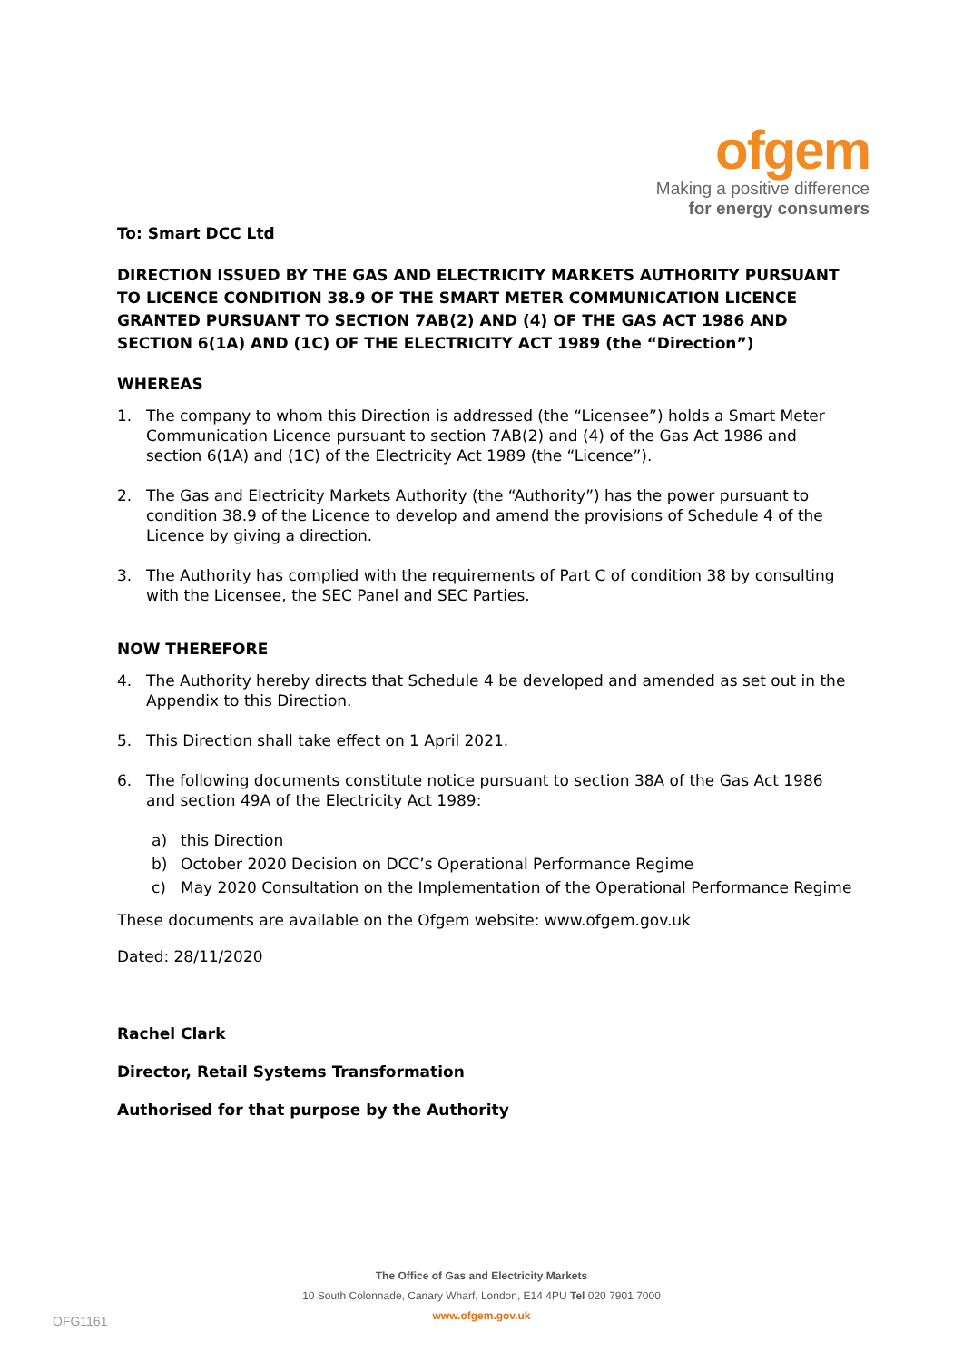ofgem
Making a positive difference
for energy consumers
To: Smart DCC Ltd
DIRECTION ISSUED BY THE GAS AND ELECTRICITY MARKETS AUTHORITY PURSUANT TO LICENCE CONDITION 38.9 OF THE SMART METER COMMUNICATION LICENCE GRANTED PURSUANT TO SECTION 7AB(2) AND (4) OF THE GAS ACT 1986 AND SECTION 6(1A) AND (1C) OF THE ELECTRICITY ACT 1989 (the “Direction”)
WHEREAS
1. The company to whom this Direction is addressed (the “Licensee”) holds a Smart Meter Communication Licence pursuant to section 7AB(2) and (4) of the Gas Act 1986 and section 6(1A) and (1C) of the Electricity Act 1989 (the “Licence”).
2. The Gas and Electricity Markets Authority (the “Authority”) has the power pursuant to condition 38.9 of the Licence to develop and amend the provisions of Schedule 4 of the Licence by giving a direction.
3. The Authority has complied with the requirements of Part C of condition 38 by consulting with the Licensee, the SEC Panel and SEC Parties.
NOW THEREFORE
4. The Authority hereby directs that Schedule 4 be developed and amended as set out in the Appendix to this Direction.
5. This Direction shall take effect on 1 April 2021.
6. The following documents constitute notice pursuant to section 38A of the Gas Act 1986 and section 49A of the Electricity Act 1989:
a) this Direction
b) October 2020 Decision on DCC’s Operational Performance Regime
c) May 2020 Consultation on the Implementation of the Operational Performance Regime
These documents are available on the Ofgem website: www.ofgem.gov.uk
Dated: 28/11/2020
Rachel Clark
Director, Retail Systems Transformation
Authorised for that purpose by the Authority
The Office of Gas and Electricity Markets
10 South Colonnade, Canary Wharf, London, E14 4PU Tel 020 7901 7000
www.ofgem.gov.uk
OFG1161